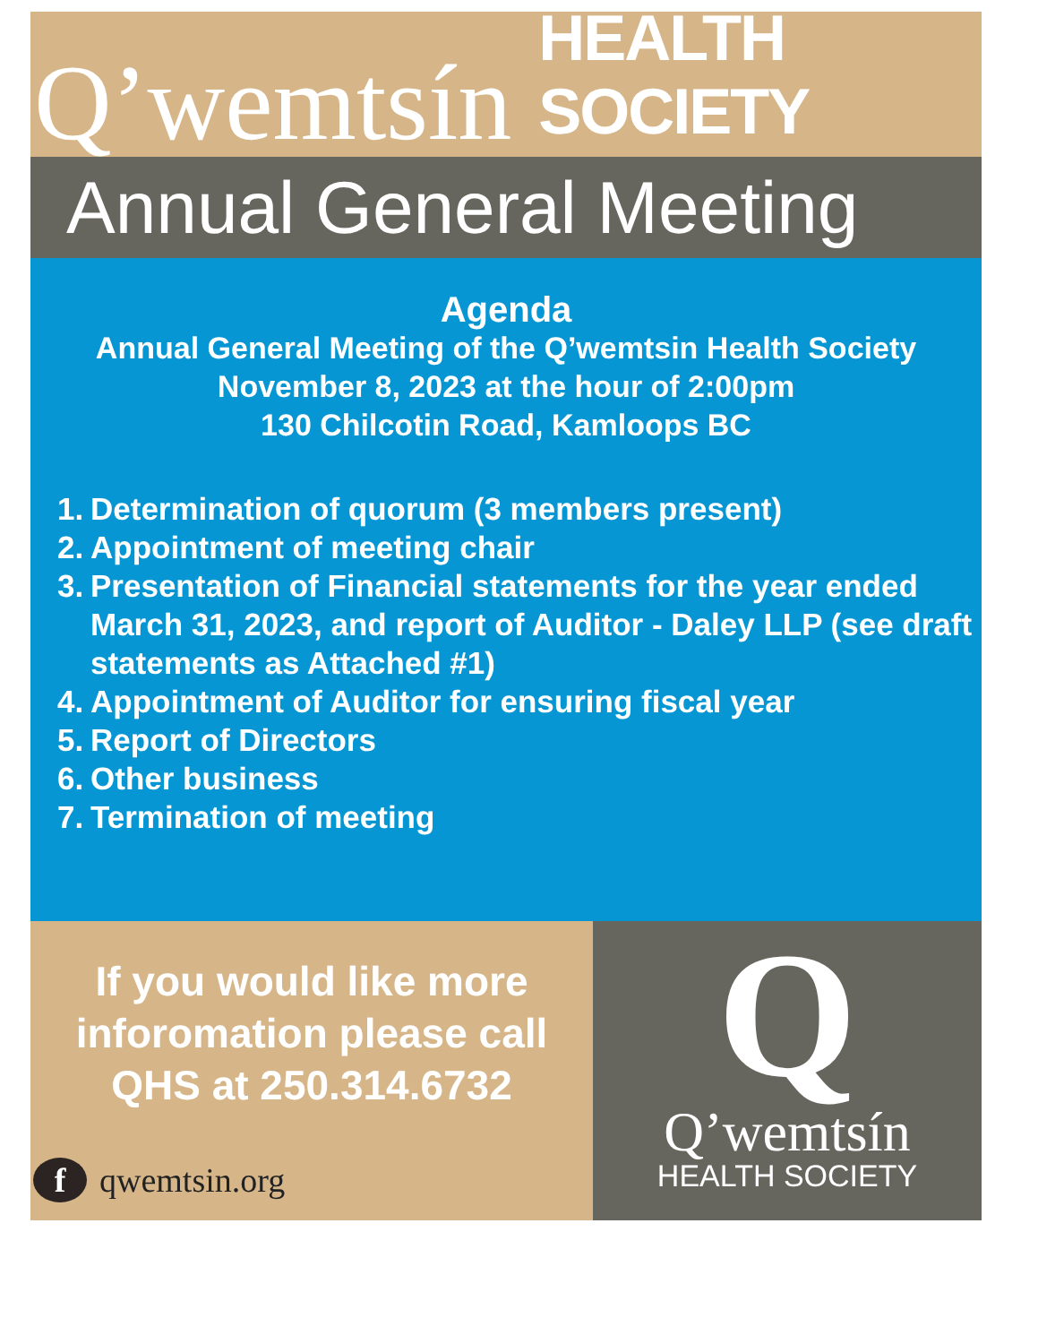Q’wemtsín HEALTH SOCIETY
Annual General Meeting
Agenda
Annual General Meeting of the Q’wemtsin Health Society
November 8, 2023 at the hour of 2:00pm
130 Chilcotin Road, Kamloops BC
1. Determination of quorum (3 members present)
2. Appointment of meeting chair
3. Presentation of Financial statements for the year ended March 31, 2023, and report of Auditor - Daley LLP (see draft statements as Attached #1)
4. Appointment of Auditor for ensuring fiscal year
5. Report of Directors
6. Other business
7. Termination of meeting
If you would like more inforomation please call QHS at 250.314.6732
f qwemtsin.org
Q
Q’wemtsín
HEALTH SOCIETY